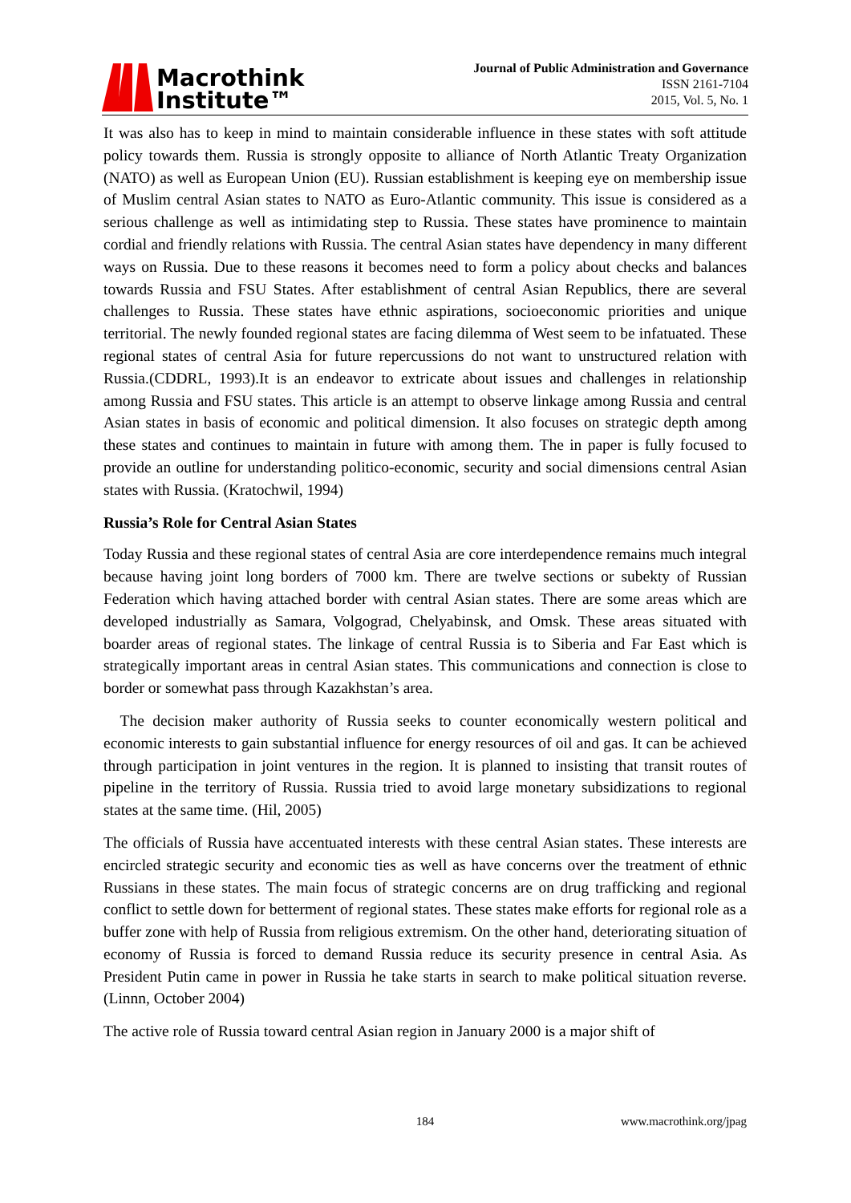Macrothink
Institute™
Journal of Public Administration and Governance
ISSN 2161-7104
2015, Vol. 5, No. 1
It was also has to keep in mind to maintain considerable influence in these states with soft attitude policy towards them. Russia is strongly opposite to alliance of North Atlantic Treaty Organization (NATO) as well as European Union (EU). Russian establishment is keeping eye on membership issue of Muslim central Asian states to NATO as Euro-Atlantic community. This issue is considered as a serious challenge as well as intimidating step to Russia. These states have prominence to maintain cordial and friendly relations with Russia. The central Asian states have dependency in many different ways on Russia. Due to these reasons it becomes need to form a policy about checks and balances towards Russia and FSU States. After establishment of central Asian Republics, there are several challenges to Russia. These states have ethnic aspirations, socioeconomic priorities and unique territorial. The newly founded regional states are facing dilemma of West seem to be infatuated. These regional states of central Asia for future repercussions do not want to unstructured relation with Russia.(CDDRL, 1993).It is an endeavor to extricate about issues and challenges in relationship among Russia and FSU states. This article is an attempt to observe linkage among Russia and central Asian states in basis of economic and political dimension. It also focuses on strategic depth among these states and continues to maintain in future with among them. The in paper is fully focused to provide an outline for understanding politico-economic, security and social dimensions central Asian states with Russia. (Kratochwil, 1994)
Russia’s Role for Central Asian States
Today Russia and these regional states of central Asia are core interdependence remains much integral because having joint long borders of 7000 km. There are twelve sections or subekty of Russian Federation which having attached border with central Asian states. There are some areas which are developed industrially as Samara, Volgograd, Chelyabinsk, and Omsk. These areas situated with boarder areas of regional states. The linkage of central Russia is to Siberia and Far East which is strategically important areas in central Asian states. This communications and connection is close to border or somewhat pass through Kazakhstan’s area.
The decision maker authority of Russia seeks to counter economically western political and economic interests to gain substantial influence for energy resources of oil and gas. It can be achieved through participation in joint ventures in the region. It is planned to insisting that transit routes of pipeline in the territory of Russia. Russia tried to avoid large monetary subsidizations to regional states at the same time. (Hil, 2005)
The officials of Russia have accentuated interests with these central Asian states. These interests are encircled strategic security and economic ties as well as have concerns over the treatment of ethnic Russians in these states. The main focus of strategic concerns are on drug trafficking and regional conflict to settle down for betterment of regional states. These states make efforts for regional role as a buffer zone with help of Russia from religious extremism. On the other hand, deteriorating situation of economy of Russia is forced to demand Russia reduce its security presence in central Asia. As President Putin came in power in Russia he take starts in search to make political situation reverse. (Linnn, October 2004)
The active role of Russia toward central Asian region in January 2000 is a major shift of
184 www.macrothink.org/jpag